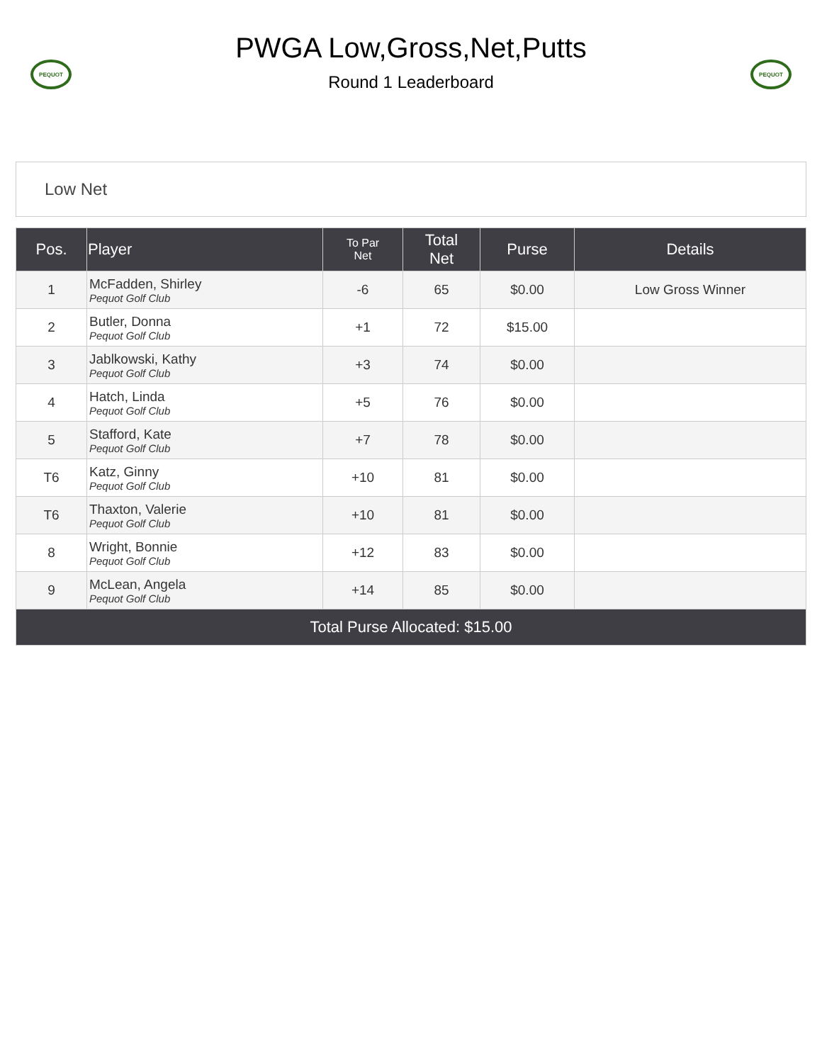PEQUOT
PWGA Low,Gross,Net,Putts
Round 1 Leaderboard
PEQUOT
Low Net
| Pos. | Player | To Par Net | Total Net | Purse | Details |
| --- | --- | --- | --- | --- | --- |
| 1 | McFadden, Shirley Pequot Golf Club | -6 | 65 | $0.00 | Low Gross Winner |
| 2 | Butler, Donna Pequot Golf Club | +1 | 72 | $15.00 | |
| 3 | Jablkowski, Kathy Pequot Golf Club | +3 | 74 | $0.00 | |
| 4 | Hatch, Linda Pequot Golf Club | +5 | 76 | $0.00 | |
| 5 | Stafford, Kate Pequot Golf Club | +7 | 78 | $0.00 | |
| T6 | Katz, Ginny Pequot Golf Club | +10 | 81 | $0.00 | |
| T6 | Thaxton, Valerie Pequot Golf Club | +10 | 81 | $0.00 | |
| 8 | Wright, Bonnie Pequot Golf Club | +12 | 83 | $0.00 | |
| 9 | McLean, Angela Pequot Golf Club | +14 | 85 | $0.00 | |
| Total Purse Allocated: $15.00 | | | | | |